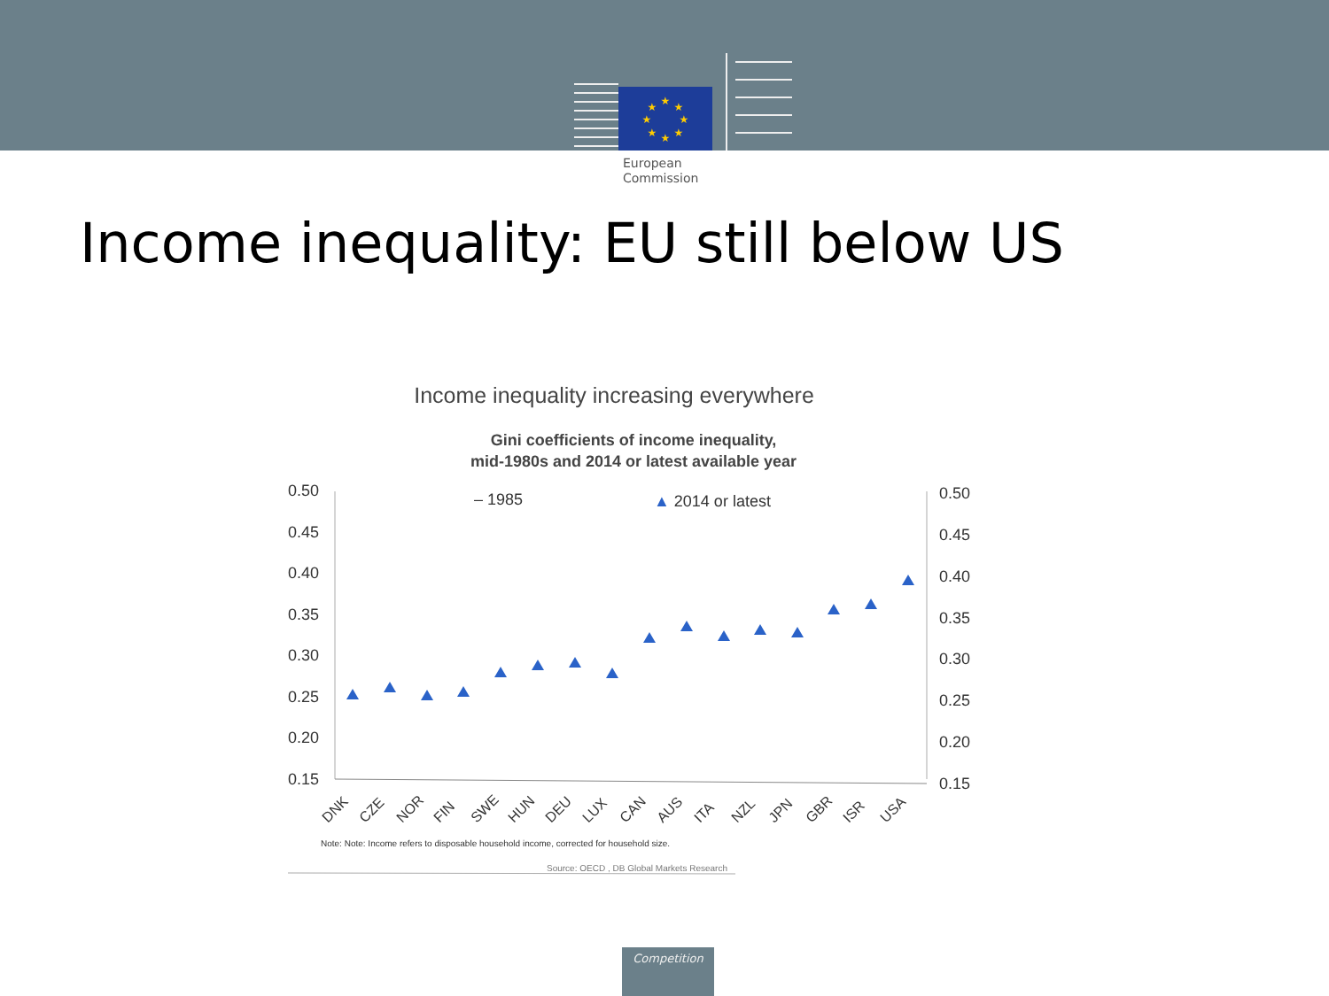★
★
★
★
★
★
★
★
European
Commission
Income inequality: EU still below US
Income inequality increasing everywhere
Gini coefficients of income inequality,
mid-1980s and 2014 or latest available year
– 1985
▲ 2014 or latest
0.50
0.45
0.40
0.35
0.30
0.25
0.20
0.15
0.50
0.45
0.40
0.35
0.30
0.25
0.20
0.15
DNK
CZE
NOR
FIN
SWE
HUN
DEU
LUX
CAN
AUS
ITA
NZL
JPN
GBR
ISR
USA
Note: Note: Income refers to disposable household income, corrected for household size.
Source: OECD , DB Global Markets Research
Competition